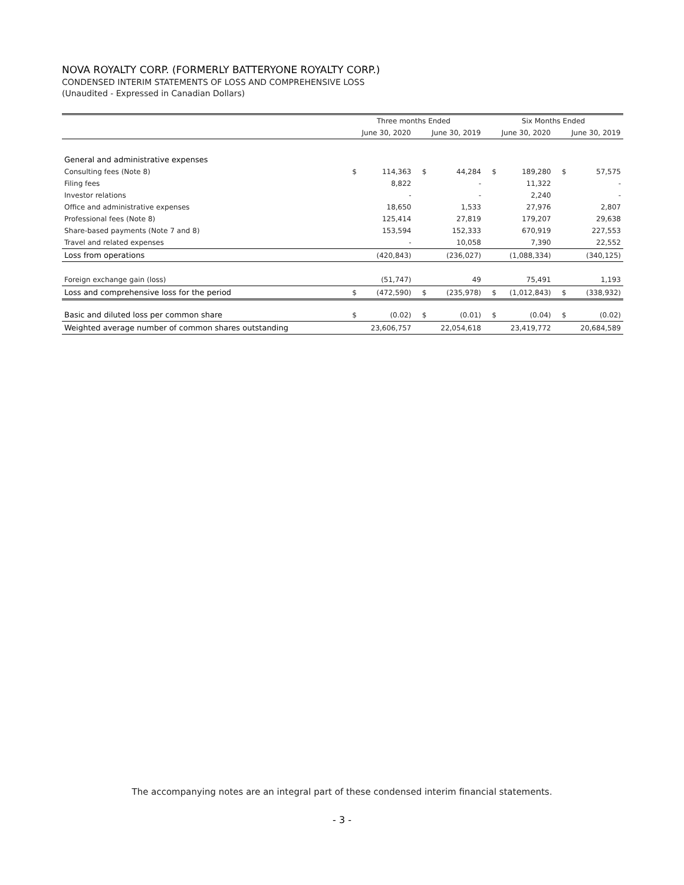NOVA ROYALTY CORP. (FORMERLY BATTERYONE ROYALTY CORP.)
CONDENSED INTERIM STATEMENTS OF LOSS AND COMPREHENSIVE LOSS
(Unaudited - Expressed in Canadian Dollars)
| | Three months Ended | | | | Six Months Ended | | | |
| --- | --- | --- | --- | --- | --- | --- | --- | --- |
| | | June 30, 2020 | | June 30, 2019 | | June 30, 2020 | | June 30, 2019 |
| General and administrative expenses | | | | | | | | |
| Consulting fees (Note 8) | $ | 114,363 | $ | 44,284 | $ | 189,280 | $ | 57,575 |
| Filing fees | | 8,822 | | - | | 11,322 | | - |
| Investor relations | | - | | - | | 2,240 | | - |
| Office and administrative expenses | | 18,650 | | 1,533 | | 27,976 | | 2,807 |
| Professional fees (Note 8) | | 125,414 | | 27,819 | | 179,207 | | 29,638 |
| Share-based payments (Note 7 and 8) | | 153,594 | | 152,333 | | 670,919 | | 227,553 |
| Travel and related expenses | | - | | 10,058 | | 7,390 | | 22,552 |
| Loss from operations | | (420,843) | | (236,027) | | (1,088,334) | | (340,125) |
| Foreign exchange gain (loss) | | (51,747) | | 49 | | 75,491 | | 1,193 |
| Loss and comprehensive loss for the period | $ | (472,590) | $ | (235,978) | $ | (1,012,843) | $ | (338,932) |
| Basic and diluted loss per common share | $ | (0.02) | $ | (0.01) | $ | (0.04) | $ | (0.02) |
| Weighted average number of common shares outstanding | | 23,606,757 | | 22,054,618 | | 23,419,772 | | 20,684,589 |
The accompanying notes are an integral part of these condensed interim financial statements.
- 3 -